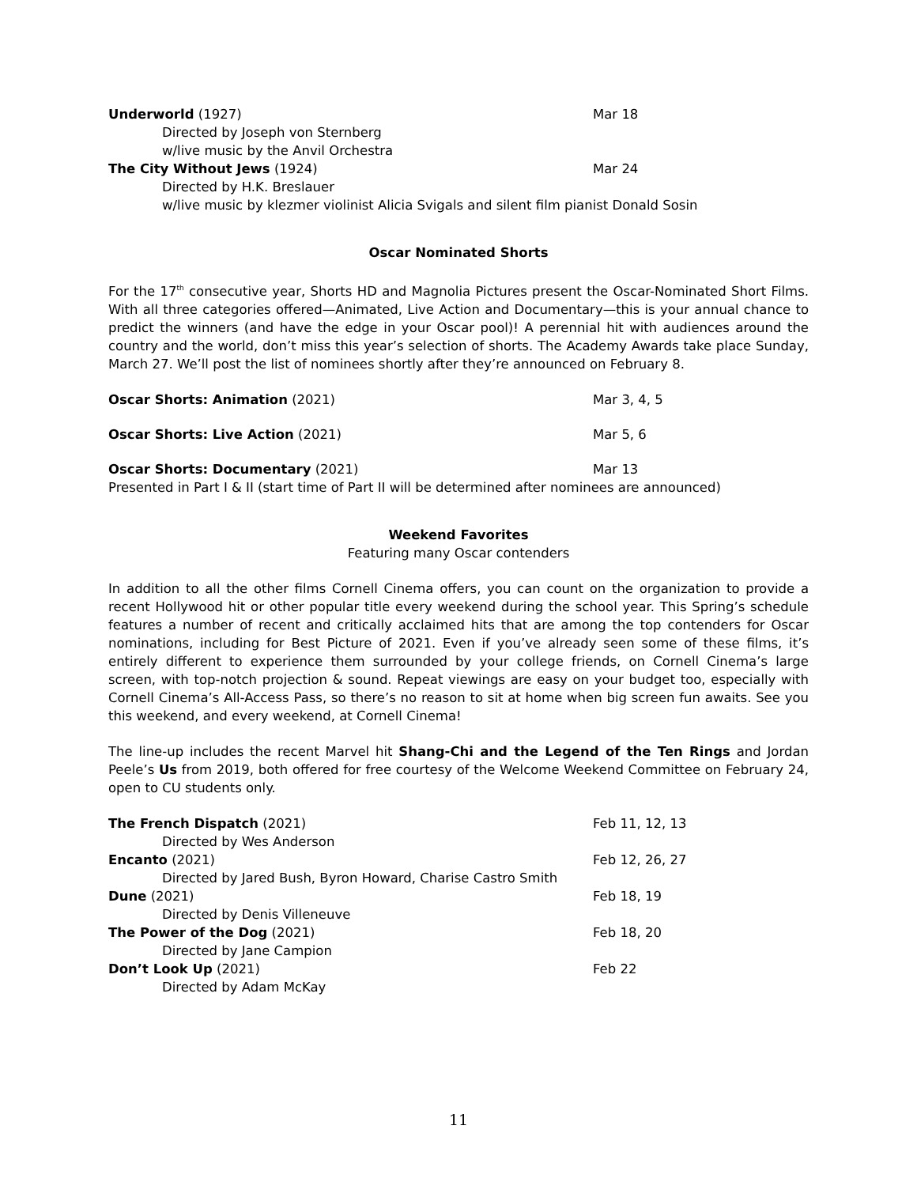Underworld (1927) Mar 18
Directed by Joseph von Sternberg
w/live music by the Anvil Orchestra
The City Without Jews (1924) Mar 24
Directed by H.K. Breslauer
w/live music by klezmer violinist Alicia Svigals and silent film pianist Donald Sosin
Oscar Nominated Shorts
For the 17<sup>th</sup> consecutive year, Shorts HD and Magnolia Pictures present the Oscar-Nominated Short Films. With all three categories offered—Animated, Live Action and Documentary—this is your annual chance to predict the winners (and have the edge in your Oscar pool)! A perennial hit with audiences around the country and the world, don’t miss this year’s selection of shorts. The Academy Awards take place Sunday, March 27. We’ll post the list of nominees shortly after they’re announced on February 8.
Oscar Shorts: Animation (2021) Mar 3, 4, 5
Oscar Shorts: Live Action (2021) Mar 5, 6
Oscar Shorts: Documentary (2021) Mar 13
Presented in Part I & II (start time of Part II will be determined after nominees are announced)
Weekend Favorites
Featuring many Oscar contenders
In addition to all the other films Cornell Cinema offers, you can count on the organization to provide a recent Hollywood hit or other popular title every weekend during the school year. This Spring’s schedule features a number of recent and critically acclaimed hits that are among the top contenders for Oscar nominations, including for Best Picture of 2021. Even if you’ve already seen some of these films, it’s entirely different to experience them surrounded by your college friends, on Cornell Cinema’s large screen, with top-notch projection & sound. Repeat viewings are easy on your budget too, especially with Cornell Cinema’s All-Access Pass, so there’s no reason to sit at home when big screen fun awaits. See you this weekend, and every weekend, at Cornell Cinema!
The line-up includes the recent Marvel hit Shang-Chi and the Legend of the Ten Rings and Jordan Peele’s Us from 2019, both offered for free courtesy of the Welcome Weekend Committee on February 24, open to CU students only.
The French Dispatch (2021) Feb 11, 12, 13
Directed by Wes Anderson
Encanto (2021) Feb 12, 26, 27
Directed by Jared Bush, Byron Howard, Charise Castro Smith
Dune (2021) Feb 18, 19
Directed by Denis Villeneuve
The Power of the Dog (2021) Feb 18, 20
Directed by Jane Campion
Don’t Look Up (2021) Feb 22
Directed by Adam McKay
11